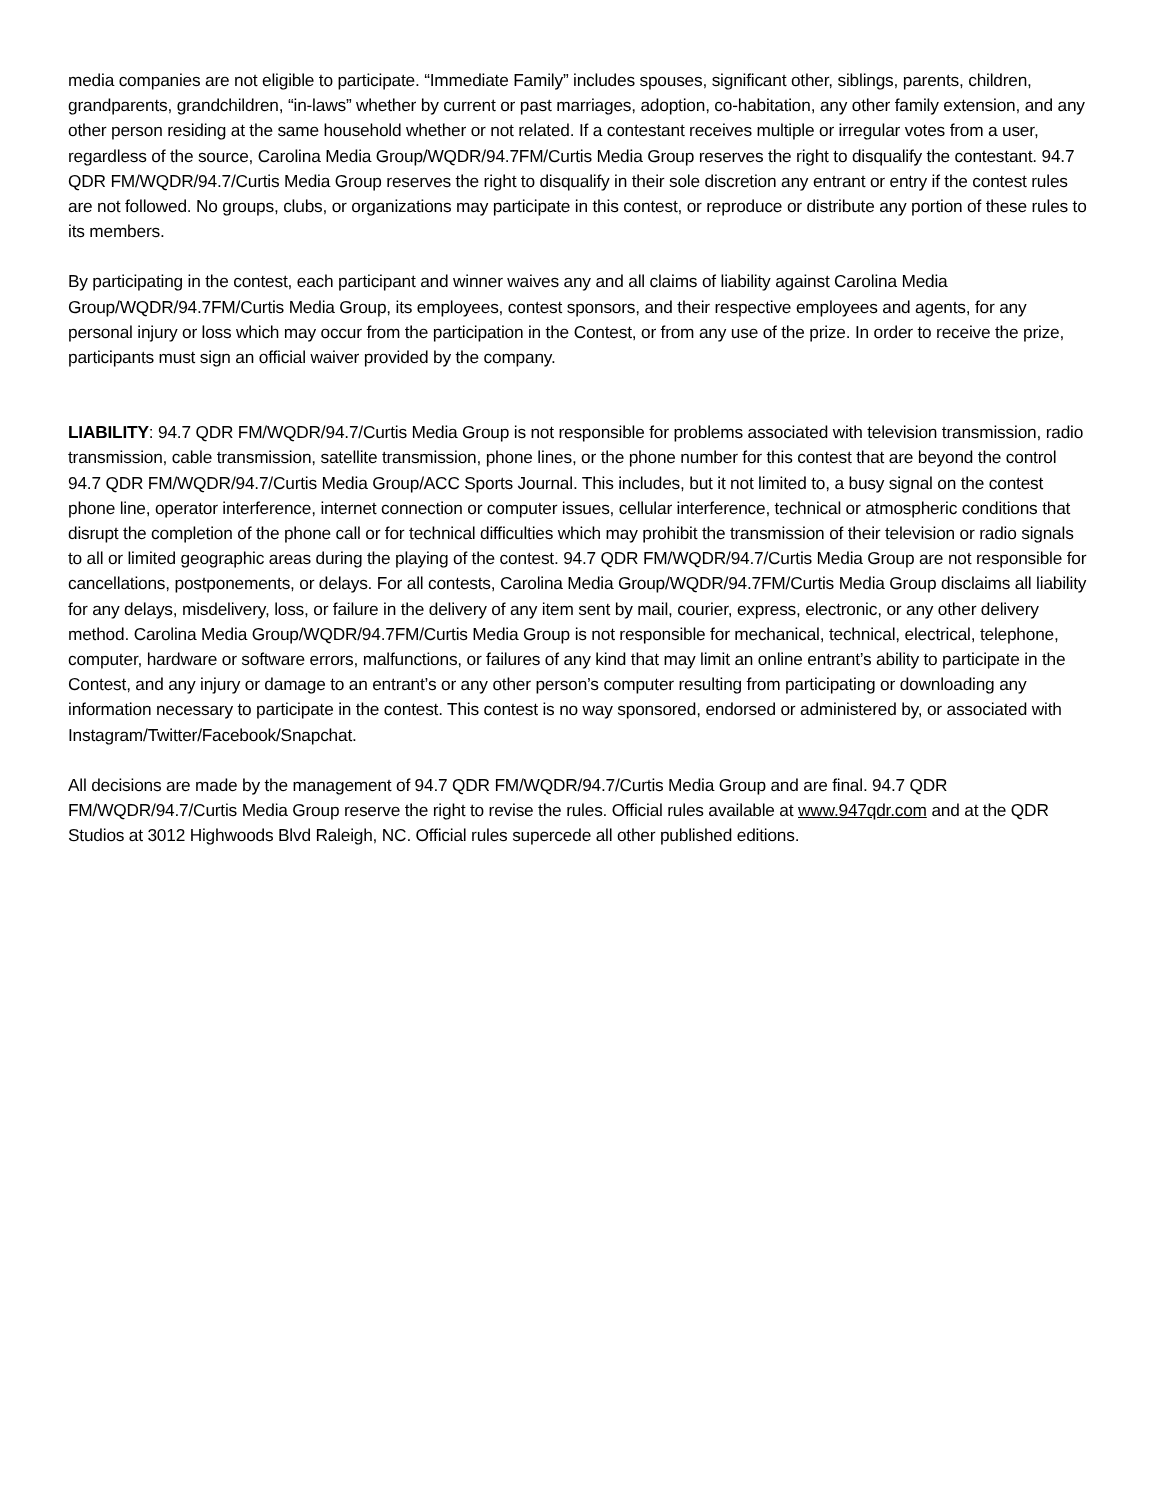media companies are not eligible to participate. “Immediate Family” includes spouses, significant other, siblings, parents, children, grandparents, grandchildren, “in-laws” whether by current or past marriages, adoption, co-habitation, any other family extension, and any other person residing at the same household whether or not related. If a contestant receives multiple or irregular votes from a user, regardless of the source, Carolina Media Group/WQDR/94.7FM/Curtis Media Group reserves the right to disqualify the contestant. 94.7 QDR FM/WQDR/94.7/Curtis Media Group reserves the right to disqualify in their sole discretion any entrant or entry if the contest rules are not followed. No groups, clubs, or organizations may participate in this contest, or reproduce or distribute any portion of these rules to its members.
By participating in the contest, each participant and winner waives any and all claims of liability against Carolina Media Group/WQDR/94.7FM/Curtis Media Group, its employees, contest sponsors, and their respective employees and agents, for any personal injury or loss which may occur from the participation in the Contest, or from any use of the prize. In order to receive the prize, participants must sign an official waiver provided by the company.
LIABILITY: 94.7 QDR FM/WQDR/94.7/Curtis Media Group is not responsible for problems associated with television transmission, radio transmission, cable transmission, satellite transmission, phone lines, or the phone number for this contest that are beyond the control 94.7 QDR FM/WQDR/94.7/Curtis Media Group/ACC Sports Journal. This includes, but it not limited to, a busy signal on the contest phone line, operator interference, internet connection or computer issues, cellular interference, technical or atmospheric conditions that disrupt the completion of the phone call or for technical difficulties which may prohibit the transmission of their television or radio signals to all or limited geographic areas during the playing of the contest. 94.7 QDR FM/WQDR/94.7/Curtis Media Group are not responsible for cancellations, postponements, or delays. For all contests, Carolina Media Group/WQDR/94.7FM/Curtis Media Group disclaims all liability for any delays, misdelivery, loss, or failure in the delivery of any item sent by mail, courier, express, electronic, or any other delivery method. Carolina Media Group/WQDR/94.7FM/Curtis Media Group is not responsible for mechanical, technical, electrical, telephone, computer, hardware or software errors, malfunctions, or failures of any kind that may limit an online entrant’s ability to participate in the Contest, and any injury or damage to an entrant’s or any other person’s computer resulting from participating or downloading any information necessary to participate in the contest. This contest is no way sponsored, endorsed or administered by, or associated with Instagram/Twitter/Facebook/Snapchat.
All decisions are made by the management of 94.7 QDR FM/WQDR/94.7/Curtis Media Group and are final. 94.7 QDR FM/WQDR/94.7/Curtis Media Group reserve the right to revise the rules. Official rules available at www.947qdr.com and at the QDR Studios at 3012 Highwoods Blvd Raleigh, NC. Official rules supercede all other published editions.